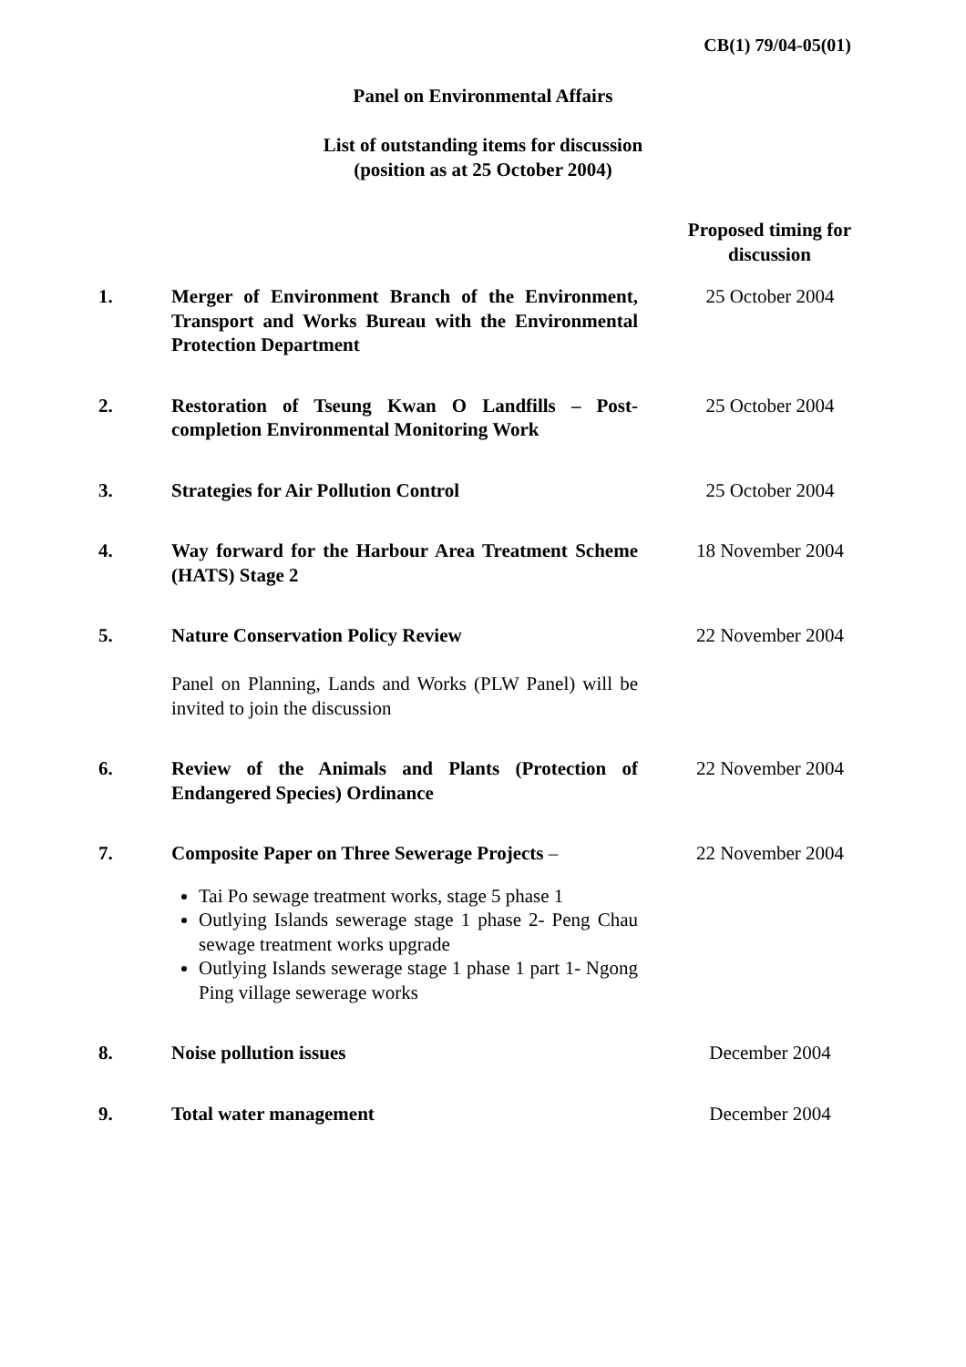CB(1) 79/04-05(01)
Panel on Environmental Affairs
List of outstanding items for discussion
(position as at 25 October 2004)
| | | Proposed timing for discussion |
| --- | --- | --- |
| 1. | Merger of Environment Branch of the Environment, Transport and Works Bureau with the Environmental Protection Department | 25 October 2004 |
| 2. | Restoration of Tseung Kwan O Landfills – Post-completion Environmental Monitoring Work | 25 October 2004 |
| 3. | Strategies for Air Pollution Control | 25 October 2004 |
| 4. | Way forward for the Harbour Area Treatment Scheme (HATS) Stage 2 | 18 November 2004 |
| 5. | Nature Conservation Policy Review Panel on Planning, Lands and Works (PLW Panel) will be invited to join the discussion | 22 November 2004 |
| 6. | Review of the Animals and Plants (Protection of Endangered Species) Ordinance | 22 November 2004 |
| 7. | Composite Paper on Three Sewerage Projects – Tai Po sewage treatment works, stage 5 phase 1 Outlying Islands sewerage stage 1 phase 2- Peng Chau sewage treatment works upgrade Outlying Islands sewerage stage 1 phase 1 part 1- Ngong Ping village sewerage works | 22 November 2004 |
| 8. | Noise pollution issues | December 2004 |
| 9. | Total water management | December 2004 |